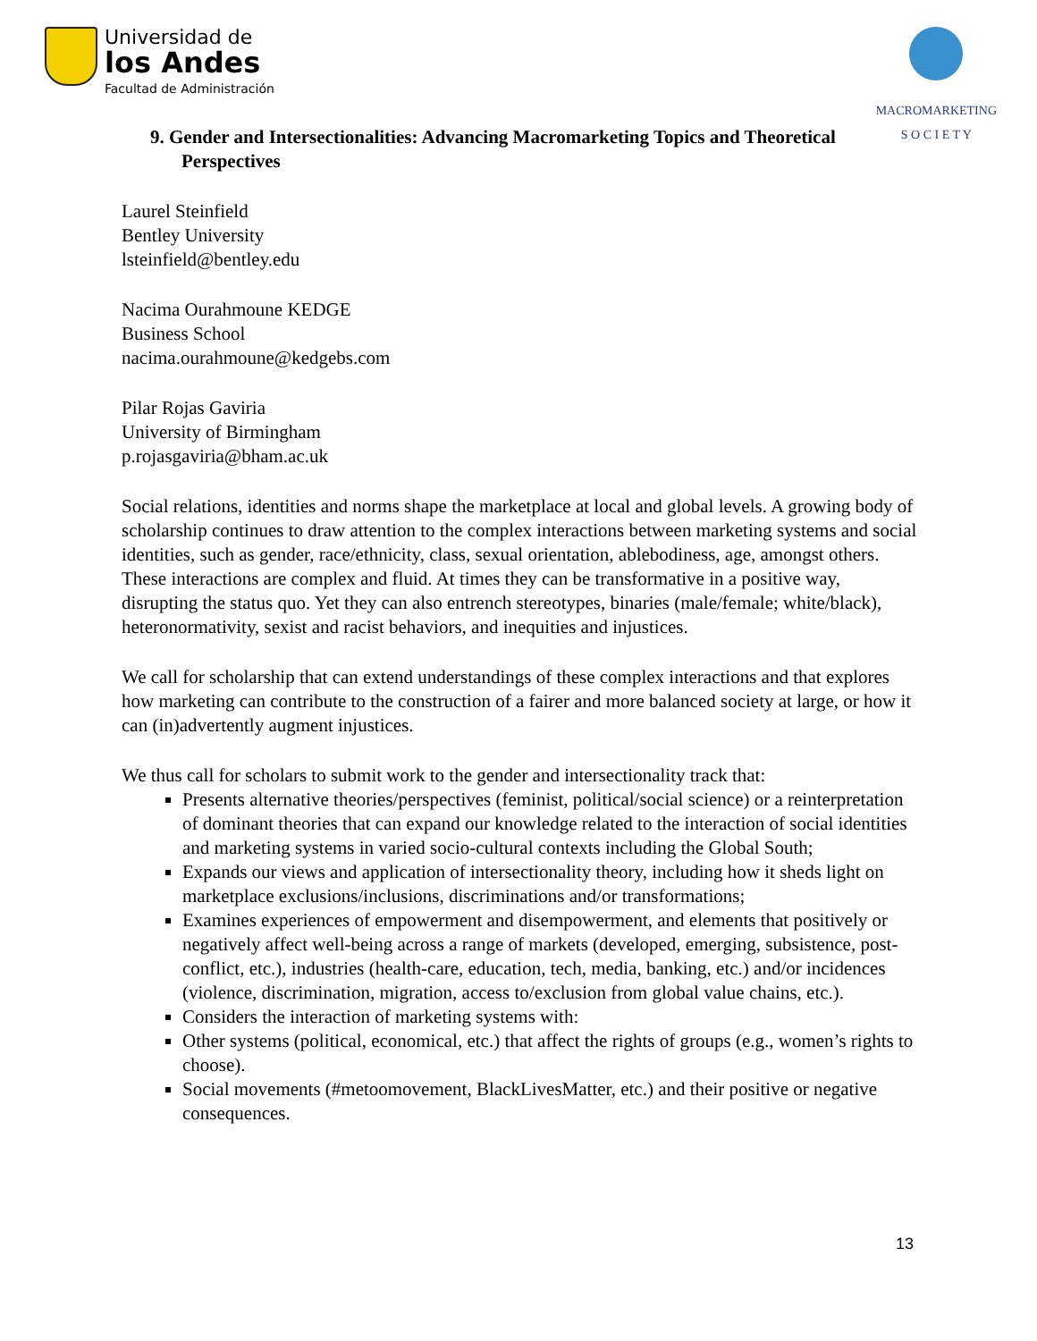Universidad de
los Andes
Facultad de Administración
MACROMARKETING
S O C I E T Y
9. Gender and Intersectionalities: Advancing Macromarketing Topics and Theoretical
Perspectives
Laurel Steinfield
Bentley University
lsteinfield@bentley.edu
Nacima Ourahmoune KEDGE
Business School
nacima.ourahmoune@kedgebs.com
Pilar Rojas Gaviria
University of Birmingham
p.rojasgaviria@bham.ac.uk
Social relations, identities and norms shape the marketplace at local and global levels. A growing body of scholarship continues to draw attention to the complex interactions between marketing systems and social identities, such as gender, race/ethnicity, class, sexual orientation, ablebodiness, age, amongst others. These interactions are complex and fluid. At times they can be transformative in a positive way, disrupting the status quo. Yet they can also entrench stereotypes, binaries (male/female; white/black), heteronormativity, sexist and racist behaviors, and inequities and injustices.
We call for scholarship that can extend understandings of these complex interactions and that explores how marketing can contribute to the construction of a fairer and more balanced society at large, or how it can (in)advertently augment injustices.
We thus call for scholars to submit work to the gender and intersectionality track that:
Presents alternative theories/perspectives (feminist, political/social science) or a reinterpretation of dominant theories that can expand our knowledge related to the interaction of social identities and marketing systems in varied socio-cultural contexts including the Global South;
Expands our views and application of intersectionality theory, including how it sheds light on marketplace exclusions/inclusions, discriminations and/or transformations;
Examines experiences of empowerment and disempowerment, and elements that positively or negatively affect well-being across a range of markets (developed, emerging, subsistence, post-conflict, etc.), industries (health-care, education, tech, media, banking, etc.) and/or incidences (violence, discrimination, migration, access to/exclusion from global value chains, etc.).
Considers the interaction of marketing systems with:
Other systems (political, economical, etc.) that affect the rights of groups (e.g., women’s rights to choose).
Social movements (#metoomovement, BlackLivesMatter, etc.) and their positive or negative consequences.
13